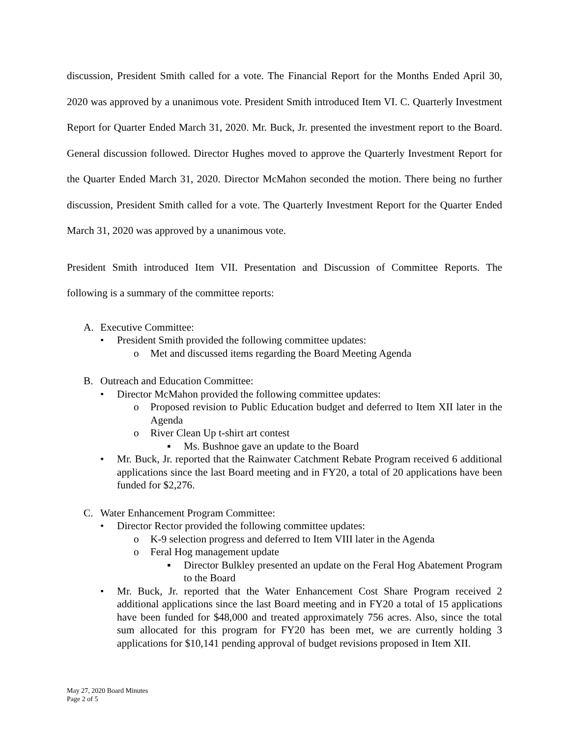discussion, President Smith called for a vote. The Financial Report for the Months Ended April 30, 2020 was approved by a unanimous vote. President Smith introduced Item VI. C. Quarterly Investment Report for Quarter Ended March 31, 2020. Mr. Buck, Jr. presented the investment report to the Board. General discussion followed. Director Hughes moved to approve the Quarterly Investment Report for the Quarter Ended March 31, 2020. Director McMahon seconded the motion. There being no further discussion, President Smith called for a vote. The Quarterly Investment Report for the Quarter Ended March 31, 2020 was approved by a unanimous vote.
President Smith introduced Item VII. Presentation and Discussion of Committee Reports. The following is a summary of the committee reports:
A. Executive Committee:
• President Smith provided the following committee updates:
o Met and discussed items regarding the Board Meeting Agenda
B. Outreach and Education Committee:
• Director McMahon provided the following committee updates:
o Proposed revision to Public Education budget and deferred to Item XII later in the Agenda
o River Clean Up t-shirt art contest
▪ Ms. Bushnoe gave an update to the Board
• Mr. Buck, Jr. reported that the Rainwater Catchment Rebate Program received 6 additional applications since the last Board meeting and in FY20, a total of 20 applications have been funded for $2,276.
C. Water Enhancement Program Committee:
• Director Rector provided the following committee updates:
o K-9 selection progress and deferred to Item VIII later in the Agenda
o Feral Hog management update
▪ Director Bulkley presented an update on the Feral Hog Abatement Program to the Board
• Mr. Buck, Jr. reported that the Water Enhancement Cost Share Program received 2 additional applications since the last Board meeting and in FY20 a total of 15 applications have been funded for $48,000 and treated approximately 756 acres. Also, since the total sum allocated for this program for FY20 has been met, we are currently holding 3 applications for $10,141 pending approval of budget revisions proposed in Item XII.
May 27, 2020 Board Minutes
Page 2 of 5